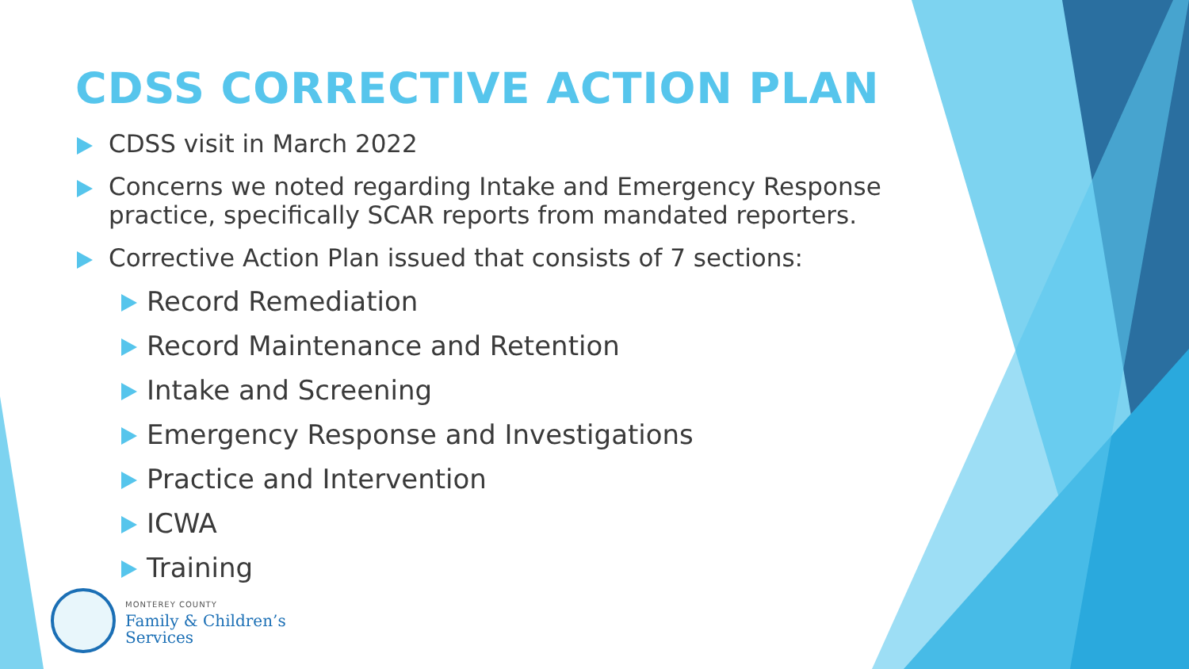CDSS CORRECTIVE ACTION PLAN
CDSS visit in March 2022
Concerns we noted regarding Intake and Emergency Response practice, specifically SCAR reports from mandated reporters.
Corrective Action Plan issued that consists of 7 sections:
Record Remediation
Record Maintenance and Retention
Intake and Screening
Emergency Response and Investigations
Practice and Intervention
ICWA
Training
MONTEREY COUNTY
Family & Children’s
Services